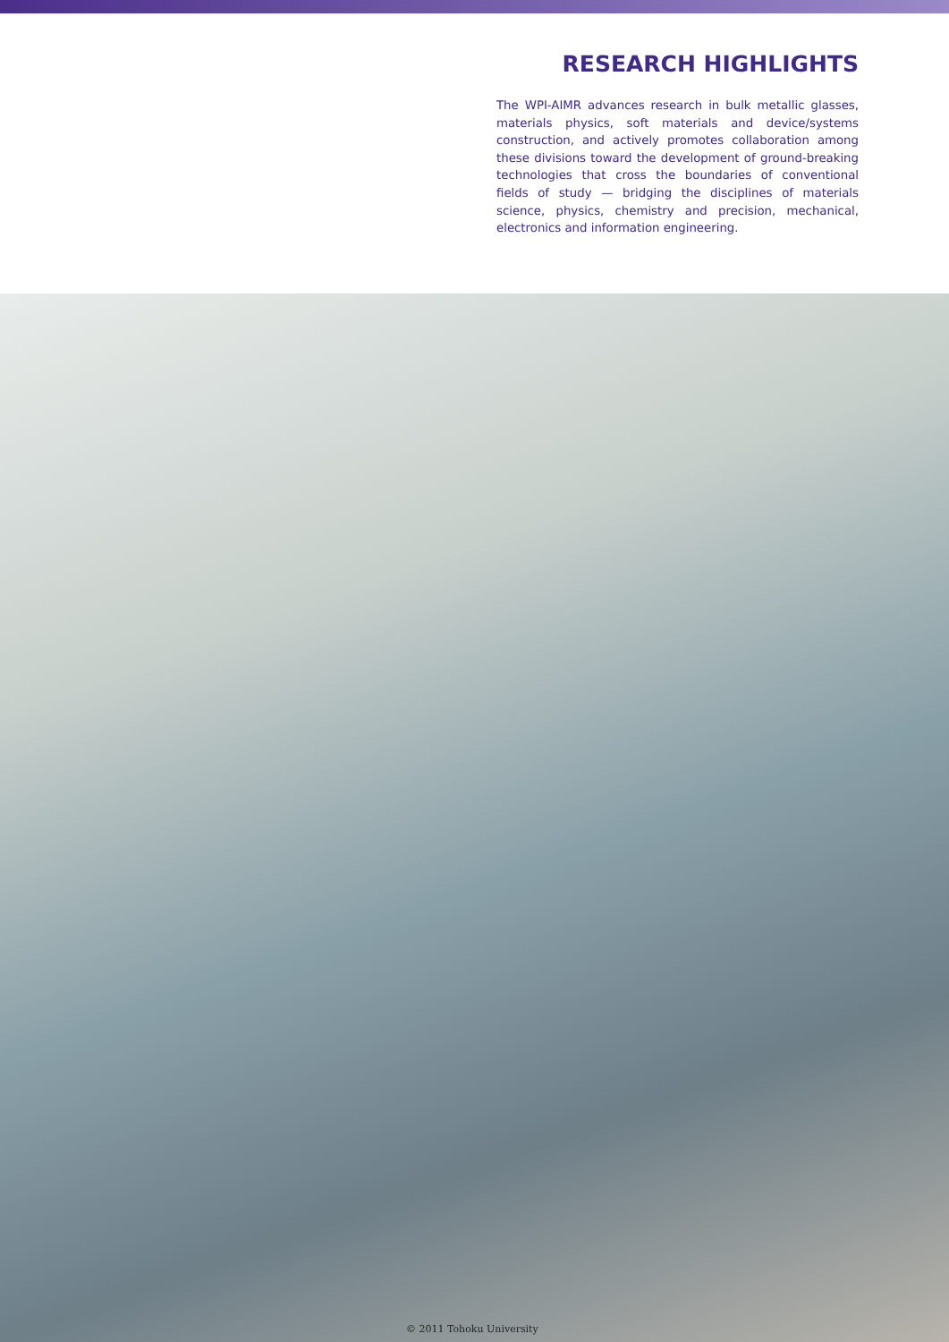RESEARCH HIGHLIGHTS
The WPI-AIMR advances research in bulk metallic glasses, materials physics, soft materials and device/systems construction, and actively promotes collaboration among these divisions toward the development of ground-breaking technologies that cross the boundaries of conventional fields of study — bridging the disciplines of materials science, physics, chemistry and precision, mechanical, electronics and information engineering.
© 2011 Tohoku University